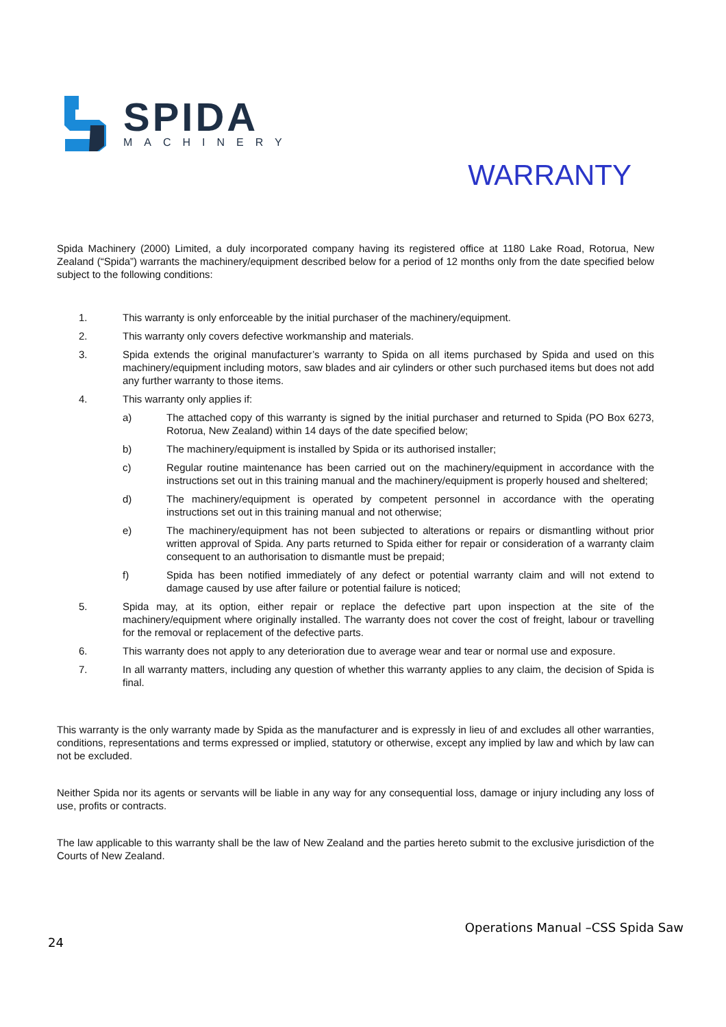SPIDA
MACHINERY
WARRANTY
Spida Machinery (2000) Limited, a duly incorporated company having its registered office at 1180 Lake Road, Rotorua, New Zealand (“Spida”) warrants the machinery/equipment described below for a period of 12 months only from the date specified below subject to the following conditions:
1. This warranty is only enforceable by the initial purchaser of the machinery/equipment.
2. This warranty only covers defective workmanship and materials.
3. Spida extends the original manufacturer’s warranty to Spida on all items purchased by Spida and used on this machinery/equipment including motors, saw blades and air cylinders or other such purchased items but does not add any further warranty to those items.
4. This warranty only applies if:
a) The attached copy of this warranty is signed by the initial purchaser and returned to Spida (PO Box 6273, Rotorua, New Zealand) within 14 days of the date specified below;
b) The machinery/equipment is installed by Spida or its authorised installer;
c) Regular routine maintenance has been carried out on the machinery/equipment in accordance with the instructions set out in this training manual and the machinery/equipment is properly housed and sheltered;
d) The machinery/equipment is operated by competent personnel in accordance with the operating instructions set out in this training manual and not otherwise;
e) The machinery/equipment has not been subjected to alterations or repairs or dismantling without prior written approval of Spida. Any parts returned to Spida either for repair or consideration of a warranty claim consequent to an authorisation to dismantle must be prepaid;
f) Spida has been notified immediately of any defect or potential warranty claim and will not extend to damage caused by use after failure or potential failure is noticed;
5. Spida may, at its option, either repair or replace the defective part upon inspection at the site of the machinery/equipment where originally installed. The warranty does not cover the cost of freight, labour or travelling for the removal or replacement of the defective parts.
6. This warranty does not apply to any deterioration due to average wear and tear or normal use and exposure.
7. In all warranty matters, including any question of whether this warranty applies to any claim, the decision of Spida is final.
This warranty is the only warranty made by Spida as the manufacturer and is expressly in lieu of and excludes all other warranties, conditions, representations and terms expressed or implied, statutory or otherwise, except any implied by law and which by law can not be excluded.
Neither Spida nor its agents or servants will be liable in any way for any consequential loss, damage or injury including any loss of use, profits or contracts.
The law applicable to this warranty shall be the law of New Zealand and the parties hereto submit to the exclusive jurisdiction of the Courts of New Zealand.
Operations Manual –CSS Spida Saw
24